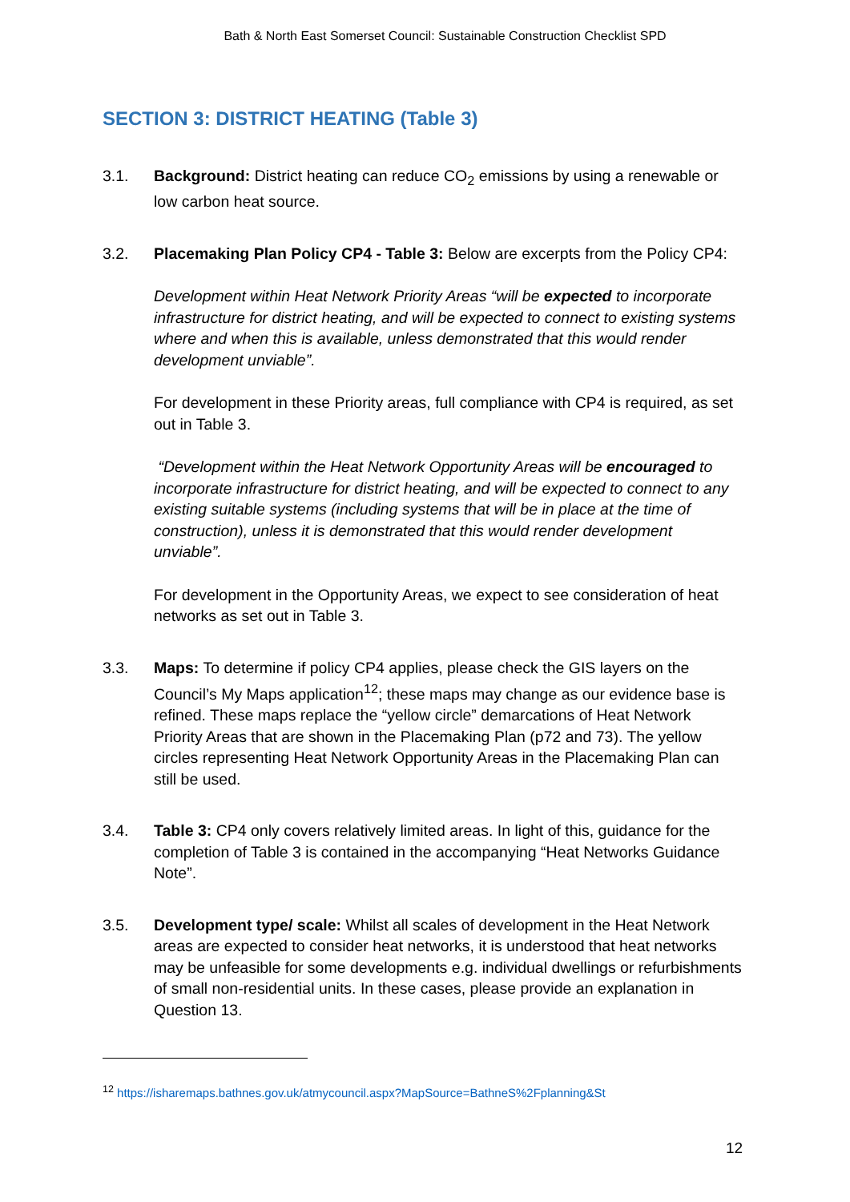Bath & North East Somerset Council: Sustainable Construction Checklist SPD
SECTION 3: DISTRICT HEATING (Table 3)
3.1. Background: District heating can reduce CO<sub>2</sub> emissions by using a renewable or low carbon heat source.
3.2. Placemaking Plan Policy CP4 - Table 3: Below are excerpts from the Policy CP4:
Development within Heat Network Priority Areas “will be expected to incorporate infrastructure for district heating, and will be expected to connect to existing systems where and when this is available, unless demonstrated that this would render development unviable”.
For development in these Priority areas, full compliance with CP4 is required, as set out in Table 3.
“Development within the Heat Network Opportunity Areas will be encouraged to incorporate infrastructure for district heating, and will be expected to connect to any existing suitable systems (including systems that will be in place at the time of construction), unless it is demonstrated that this would render development unviable”.
For development in the Opportunity Areas, we expect to see consideration of heat networks as set out in Table 3.
3.3. Maps: To determine if policy CP4 applies, please check the GIS layers on the Council’s My Maps application<sup>12</sup>; these maps may change as our evidence base is refined. These maps replace the “yellow circle” demarcations of Heat Network Priority Areas that are shown in the Placemaking Plan (p72 and 73). The yellow circles representing Heat Network Opportunity Areas in the Placemaking Plan can still be used.
3.4. Table 3: CP4 only covers relatively limited areas. In light of this, guidance for the completion of Table 3 is contained in the accompanying “Heat Networks Guidance Note”.
3.5. Development type/ scale: Whilst all scales of development in the Heat Network areas are expected to consider heat networks, it is understood that heat networks may be unfeasible for some developments e.g. individual dwellings or refurbishments of small non-residential units. In these cases, please provide an explanation in Question 13.
<sup>12</sup> https://isharemaps.bathnes.gov.uk/atmycouncil.aspx?MapSource=BathneS%2Fplanning&St
12